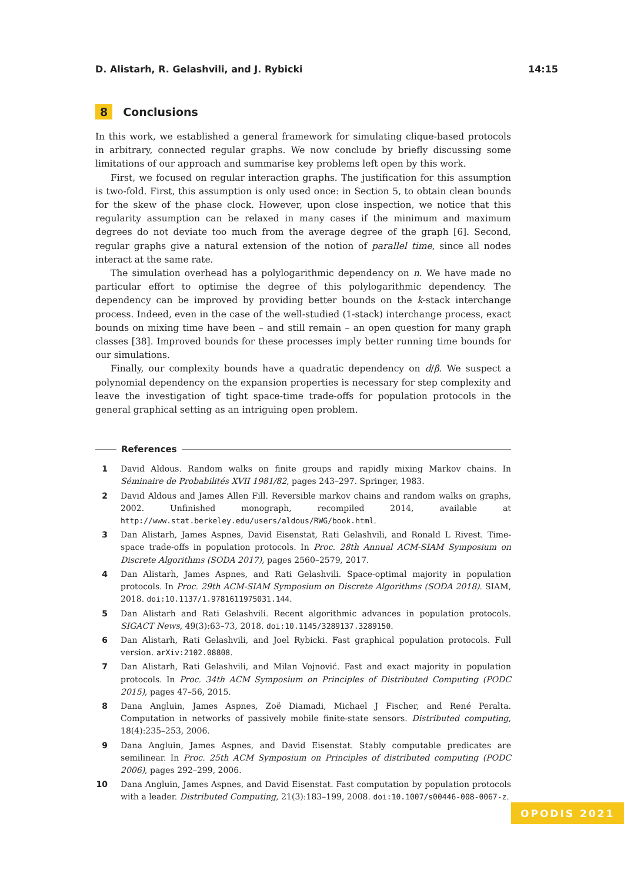D. Alistarh, R. Gelashvili, and J. Rybicki 14:15
8 Conclusions
In this work, we established a general framework for simulating clique-based protocols in arbitrary, connected regular graphs. We now conclude by briefly discussing some limitations of our approach and summarise key problems left open by this work.
First, we focused on regular interaction graphs. The justification for this assumption is two-fold. First, this assumption is only used once: in Section 5, to obtain clean bounds for the skew of the phase clock. However, upon close inspection, we notice that this regularity assumption can be relaxed in many cases if the minimum and maximum degrees do not deviate too much from the average degree of the graph [6]. Second, regular graphs give a natural extension of the notion of parallel time, since all nodes interact at the same rate.
The simulation overhead has a polylogarithmic dependency on n. We have made no particular effort to optimise the degree of this polylogarithmic dependency. The dependency can be improved by providing better bounds on the k-stack interchange process. Indeed, even in the case of the well-studied (1-stack) interchange process, exact bounds on mixing time have been – and still remain – an open question for many graph classes [38]. Improved bounds for these processes imply better running time bounds for our simulations.
Finally, our complexity bounds have a quadratic dependency on d/β. We suspect a polynomial dependency on the expansion properties is necessary for step complexity and leave the investigation of tight space-time trade-offs for population protocols in the general graphical setting as an intriguing open problem.
References
1 David Aldous. Random walks on finite groups and rapidly mixing Markov chains. In Séminaire de Probabilités XVII 1981/82, pages 243–297. Springer, 1983.
2 David Aldous and James Allen Fill. Reversible markov chains and random walks on graphs, 2002. Unfinished monograph, recompiled 2014, available at http://www.stat.berkeley.edu/users/aldous/RWG/book.html.
3 Dan Alistarh, James Aspnes, David Eisenstat, Rati Gelashvili, and Ronald L Rivest. Time-space trade-offs in population protocols. In Proc. 28th Annual ACM-SIAM Symposium on Discrete Algorithms (SODA 2017), pages 2560–2579, 2017.
4 Dan Alistarh, James Aspnes, and Rati Gelashvili. Space-optimal majority in population protocols. In Proc. 29th ACM-SIAM Symposium on Discrete Algorithms (SODA 2018). SIAM, 2018. doi:10.1137/1.9781611975031.144.
5 Dan Alistarh and Rati Gelashvili. Recent algorithmic advances in population protocols. SIGACT News, 49(3):63–73, 2018. doi:10.1145/3289137.3289150.
6 Dan Alistarh, Rati Gelashvili, and Joel Rybicki. Fast graphical population protocols. Full version. arXiv:2102.08808.
7 Dan Alistarh, Rati Gelashvili, and Milan Vojnović. Fast and exact majority in population protocols. In Proc. 34th ACM Symposium on Principles of Distributed Computing (PODC 2015), pages 47–56, 2015.
8 Dana Angluin, James Aspnes, Zoë Diamadi, Michael J Fischer, and René Peralta. Computation in networks of passively mobile finite-state sensors. Distributed computing, 18(4):235–253, 2006.
9 Dana Angluin, James Aspnes, and David Eisenstat. Stably computable predicates are semilinear. In Proc. 25th ACM Symposium on Principles of distributed computing (PODC 2006), pages 292–299, 2006.
10 Dana Angluin, James Aspnes, and David Eisenstat. Fast computation by population protocols with a leader. Distributed Computing, 21(3):183–199, 2008. doi:10.1007/s00446-008-0067-z.
OPODIS 2021